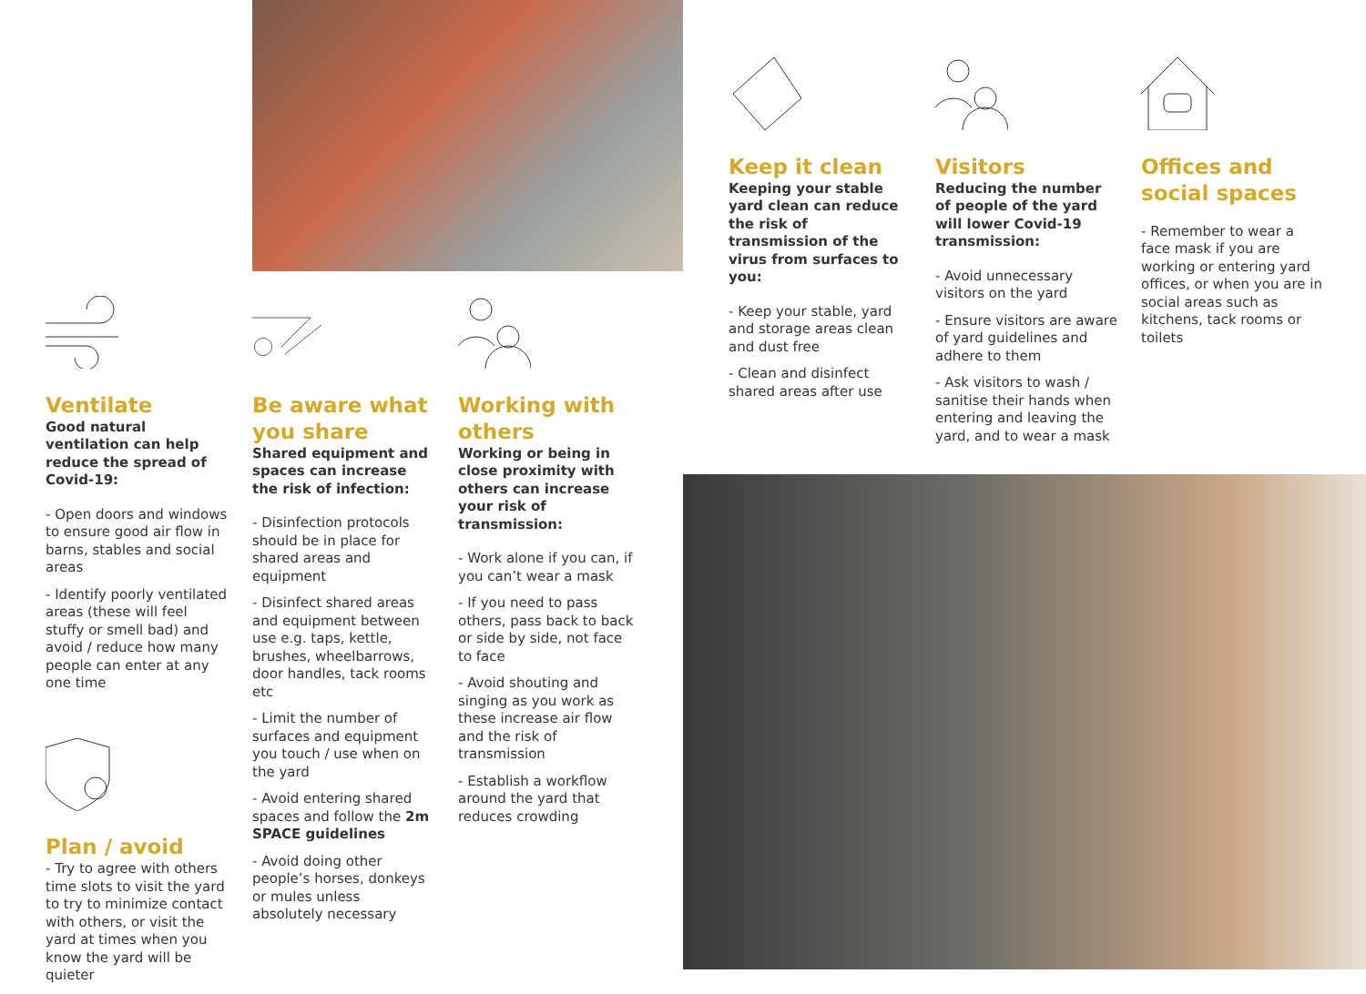Ventilate
Good natural ventilation can help reduce the spread of Covid-19:
- Open doors and windows to ensure good air flow in barns, stables and social areas
- Identify poorly ventilated areas (these will feel stuffy or smell bad) and avoid / reduce how many people can enter at any one time
Plan / avoid
- Try to agree with others time slots to visit the yard to try to minimize contact with others, or visit the yard at times when you know the yard will be quieter
Be aware what you share
Shared equipment and spaces can increase the risk of infection:
- Disinfection protocols should be in place for shared areas and equipment
- Disinfect shared areas and equipment between use e.g. taps, kettle, brushes, wheelbarrows, door handles, tack rooms etc
- Limit the number of surfaces and equipment you touch / use when on the yard
- Avoid entering shared spaces and follow the 2m SPACE guidelines
- Avoid doing other people’s horses, donkeys or mules unless absolutely necessary
Working with others
Working or being in close proximity with others can increase your risk of transmission:
- Work alone if you can, if you can’t wear a mask
- If you need to pass others, pass back to back or side by side, not face to face
- Avoid shouting and singing as you work as these increase air flow and the risk of transmission
- Establish a workflow around the yard that reduces crowding
Keep it clean
Keeping your stable yard clean can reduce the risk of transmission of the virus from surfaces to you:
- Keep your stable, yard and storage areas clean and dust free
- Clean and disinfect shared areas after use
Visitors
Reducing the number of people of the yard will lower Covid-19 transmission:
- Avoid unnecessary visitors on the yard
- Ensure visitors are aware of yard guidelines and adhere to them
- Ask visitors to wash / sanitise their hands when entering and leaving the yard, and to wear a mask
Offices and social spaces
- Remember to wear a face mask if you are working or entering yard offices, or when you are in social areas such as kitchens, tack rooms or toilets